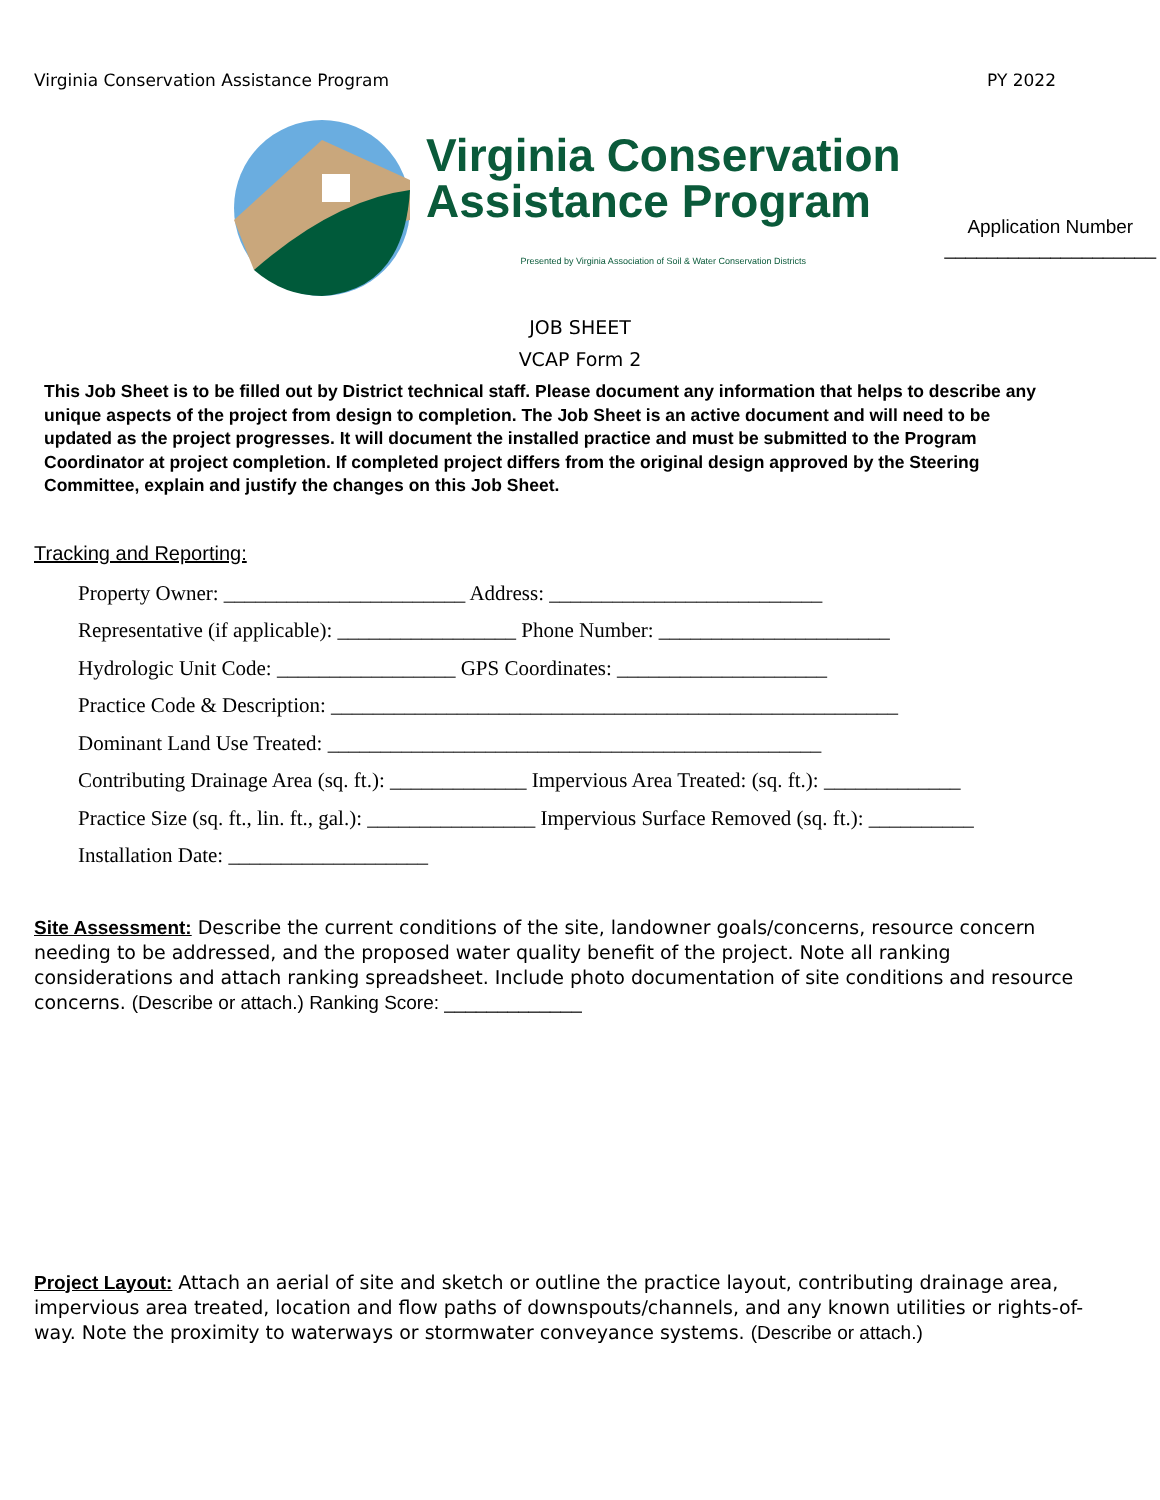Virginia Conservation Assistance Program PY 2022
Virginia Conservation
Assistance Program
Presented by Virginia Association of Soil & Water Conservation Districts
Application Number
____________________
JOB SHEET
VCAP Form 2
This Job Sheet is to be filled out by District technical staff. Please document any information that helps to describe any unique aspects of the project from design to completion. The Job Sheet is an active document and will need to be updated as the project progresses. It will document the installed practice and must be submitted to the Program Coordinator at project completion. If completed project differs from the original design approved by the Steering Committee, explain and justify the changes on this Job Sheet.
Tracking and Reporting:
Property Owner: _______________________ Address: __________________________
Representative (if applicable): _________________ Phone Number: ______________________
Hydrologic Unit Code: _________________ GPS Coordinates: ____________________
Practice Code & Description: ______________________________________________________
Dominant Land Use Treated: _______________________________________________
Contributing Drainage Area (sq. ft.): _____________ Impervious Area Treated: (sq. ft.): _____________
Practice Size (sq. ft., lin. ft., gal.): ________________ Impervious Surface Removed (sq. ft.): __________
Installation Date: ___________________
Site Assessment: Describe the current conditions of the site, landowner goals/concerns, resource concern needing to be addressed, and the proposed water quality benefit of the project. Note all ranking considerations and attach ranking spreadsheet. Include photo documentation of site conditions and resource concerns. (Describe or attach.) Ranking Score: _____________
Project Layout: Attach an aerial of site and sketch or outline the practice layout, contributing drainage area, impervious area treated, location and flow paths of downspouts/channels, and any known utilities or rights-of-way. Note the proximity to waterways or stormwater conveyance systems. (Describe or attach.)